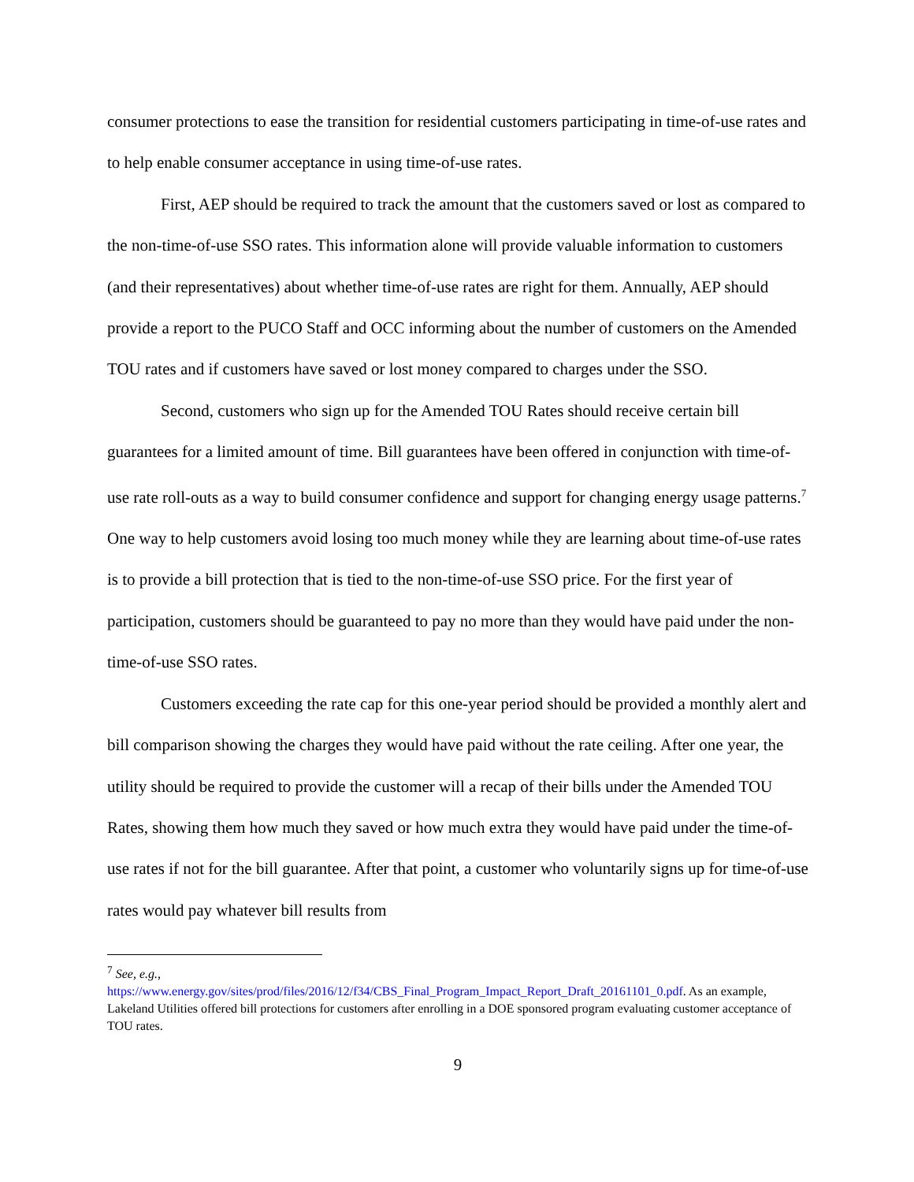consumer protections to ease the transition for residential customers participating in time-of-use rates and to help enable consumer acceptance in using time-of-use rates.
First, AEP should be required to track the amount that the customers saved or lost as compared to the non-time-of-use SSO rates. This information alone will provide valuable information to customers (and their representatives) about whether time-of-use rates are right for them. Annually, AEP should provide a report to the PUCO Staff and OCC informing about the number of customers on the Amended TOU rates and if customers have saved or lost money compared to charges under the SSO.
Second, customers who sign up for the Amended TOU Rates should receive certain bill guarantees for a limited amount of time. Bill guarantees have been offered in conjunction with time-of-use rate roll-outs as a way to build consumer confidence and support for changing energy usage patterns.<sup>7</sup> One way to help customers avoid losing too much money while they are learning about time-of-use rates is to provide a bill protection that is tied to the non-time-of-use SSO price. For the first year of participation, customers should be guaranteed to pay no more than they would have paid under the non-time-of-use SSO rates.
Customers exceeding the rate cap for this one-year period should be provided a monthly alert and bill comparison showing the charges they would have paid without the rate ceiling. After one year, the utility should be required to provide the customer will a recap of their bills under the Amended TOU Rates, showing them how much they saved or how much extra they would have paid under the time-of-use rates if not for the bill guarantee. After that point, a customer who voluntarily signs up for time-of-use rates would pay whatever bill results from
<sup>7</sup> See, e.g.,
https://www.energy.gov/sites/prod/files/2016/12/f34/CBS_Final_Program_Impact_Report_Draft_20161101_0.pdf. As an example, Lakeland Utilities offered bill protections for customers after enrolling in a DOE sponsored program evaluating customer acceptance of TOU rates.
9